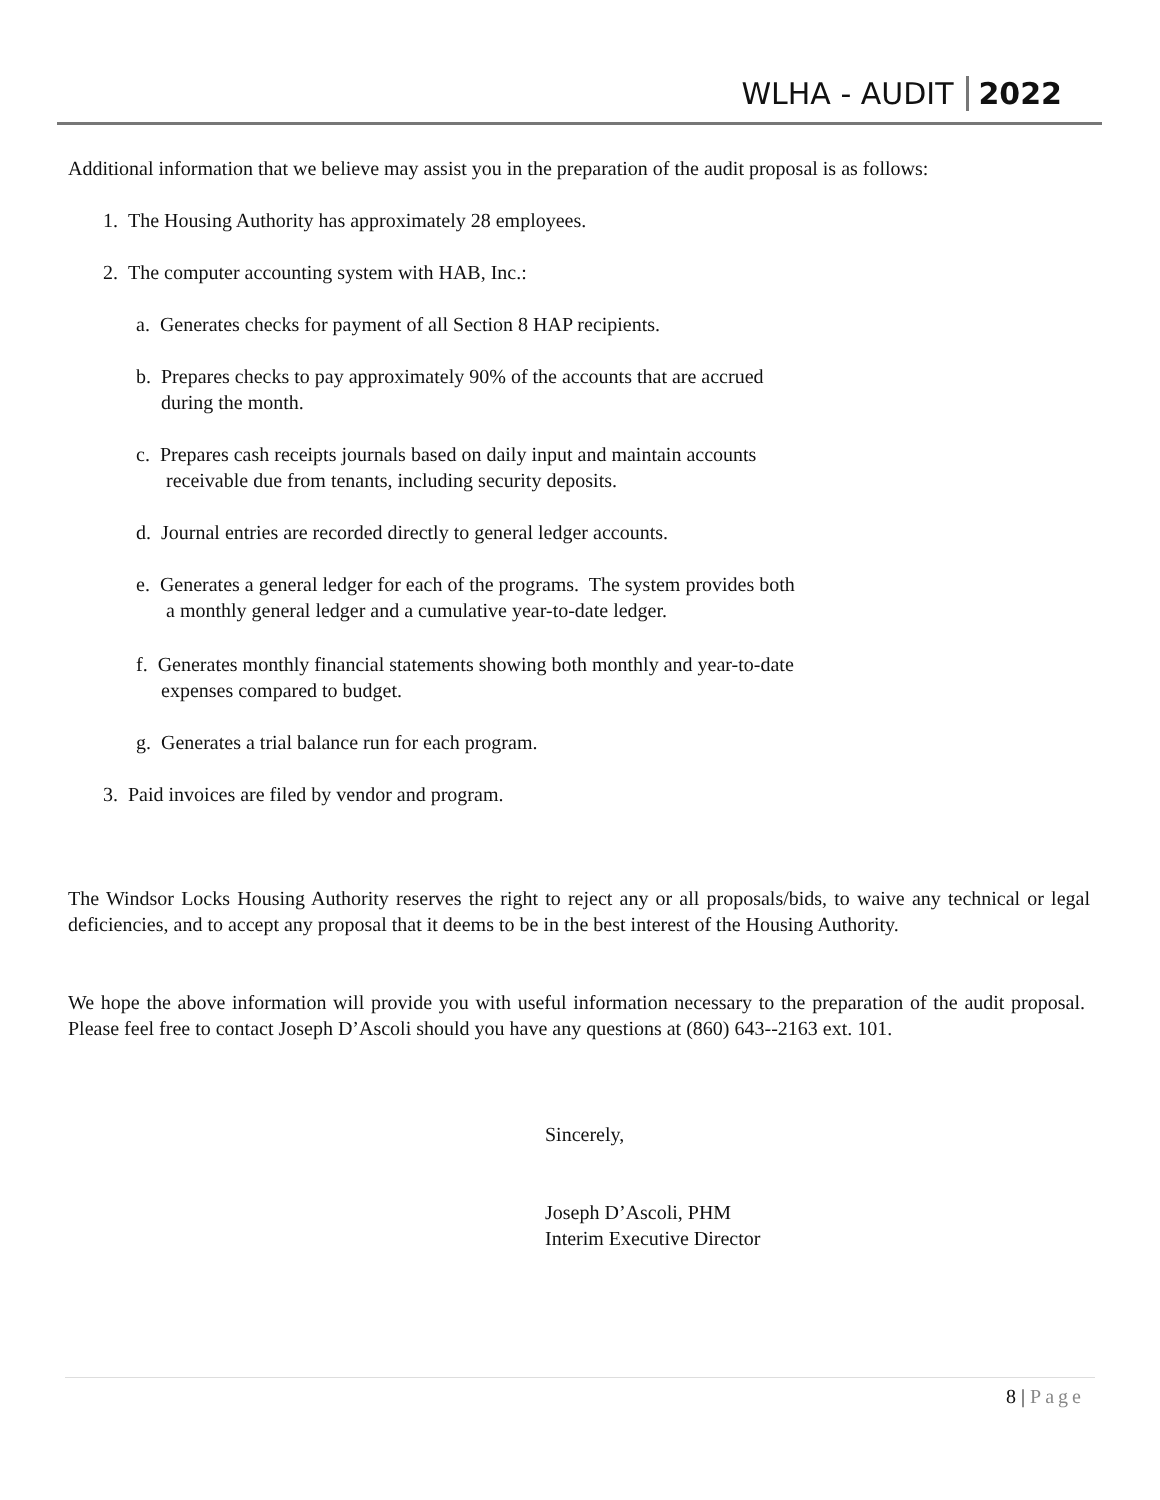WLHA - AUDIT 2022
Additional information that we believe may assist you in the preparation of the audit proposal is as follows:
1. The Housing Authority has approximately 28 employees.
2. The computer accounting system with HAB, Inc.:
a. Generates checks for payment of all Section 8 HAP recipients.
b. Prepares checks to pay approximately 90% of the accounts that are accrued
during the month.
c. Prepares cash receipts journals based on daily input and maintain accounts
receivable due from tenants, including security deposits.
d. Journal entries are recorded directly to general ledger accounts.
e. Generates a general ledger for each of the programs. The system provides both
a monthly general ledger and a cumulative year-to-date ledger.
f. Generates monthly financial statements showing both monthly and year-to-date
expenses compared to budget.
g. Generates a trial balance run for each program.
3. Paid invoices are filed by vendor and program.
The Windsor Locks Housing Authority reserves the right to reject any or all proposals/bids, to waive any technical or legal deficiencies, and to accept any proposal that it deems to be in the best interest of the Housing Authority.
We hope the above information will provide you with useful information necessary to the preparation of the audit proposal. Please feel free to contact Joseph D’Ascoli should you have any questions at (860) 643--2163 ext. 101.
Sincerely,
Joseph D’Ascoli, PHM
Interim Executive Director
8 | Page